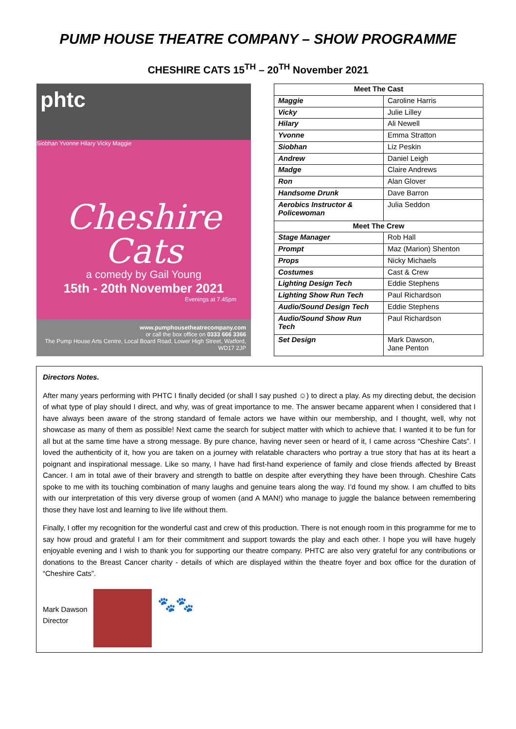PUMP HOUSE THEATRE COMPANY – SHOW PROGRAMME
CHESHIRE CATS 15<sup>TH</sup> – 20<sup>TH</sup> November 2021
phtc
Siobhan Yvonne Hilary Vicky Maggie
Cheshire Cats
a comedy by Gail Young
15th - 20th November 2021
Evenings at 7.45pm
www.pumphousetheatrecompany.com
or call the box office on 0333 666 3366
The Pump House Arts Centre, Local Board Road, Lower High Street, Watford, WD17 2JP
| Meet The Cast | |
| --- | --- |
| Maggie | Caroline Harris |
| Vicky | Julie Lilley |
| Hilary | Ali Newell |
| Yvonne | Emma Stratton |
| Siobhan | Liz Peskin |
| Andrew | Daniel Leigh |
| Madge | Claire Andrews |
| Ron | Alan Glover |
| Handsome Drunk | Dave Barron |
| Aerobics Instructor & Policewoman | Julia Seddon |
| Meet The Crew | |
| Stage Manager | Rob Hall |
| Prompt | Maz (Marion) Shenton |
| Props | Nicky Michaels |
| Costumes | Cast & Crew |
| Lighting Design Tech | Eddie Stephens |
| Lighting Show Run Tech | Paul Richardson |
| Audio/Sound Design Tech | Eddie Stephens |
| Audio/Sound Show Run Tech | Paul Richardson |
| Set Design | Mark Dawson, Jane Penton |
Directors Notes.
After many years performing with PHTC I finally decided (or shall I say pushed ☺) to direct a play. As my directing debut, the decision of what type of play should I direct, and why, was of great importance to me. The answer became apparent when I considered that I have always been aware of the strong standard of female actors we have within our membership, and I thought, well, why not showcase as many of them as possible! Next came the search for subject matter with which to achieve that. I wanted it to be fun for all but at the same time have a strong message. By pure chance, having never seen or heard of it, I came across “Cheshire Cats”. I loved the authenticity of it, how you are taken on a journey with relatable characters who portray a true story that has at its heart a poignant and inspirational message. Like so many, I have had first-hand experience of family and close friends affected by Breast Cancer. I am in total awe of their bravery and strength to battle on despite after everything they have been through. Cheshire Cats spoke to me with its touching combination of many laughs and genuine tears along the way. I’d found my show. I am chuffed to bits with our interpretation of this very diverse group of women (and A MAN!) who manage to juggle the balance between remembering those they have lost and learning to live life without them.
Finally, I offer my recognition for the wonderful cast and crew of this production. There is not enough room in this programme for me to say how proud and grateful I am for their commitment and support towards the play and each other. I hope you will have hugely enjoyable evening and I wish to thank you for supporting our theatre company. PHTC are also very grateful for any contributions or donations to the Breast Cancer charity - details of which are displayed within the theatre foyer and box office for the duration of “Cheshire Cats”.
Mark Dawson
Director
🐾🐾